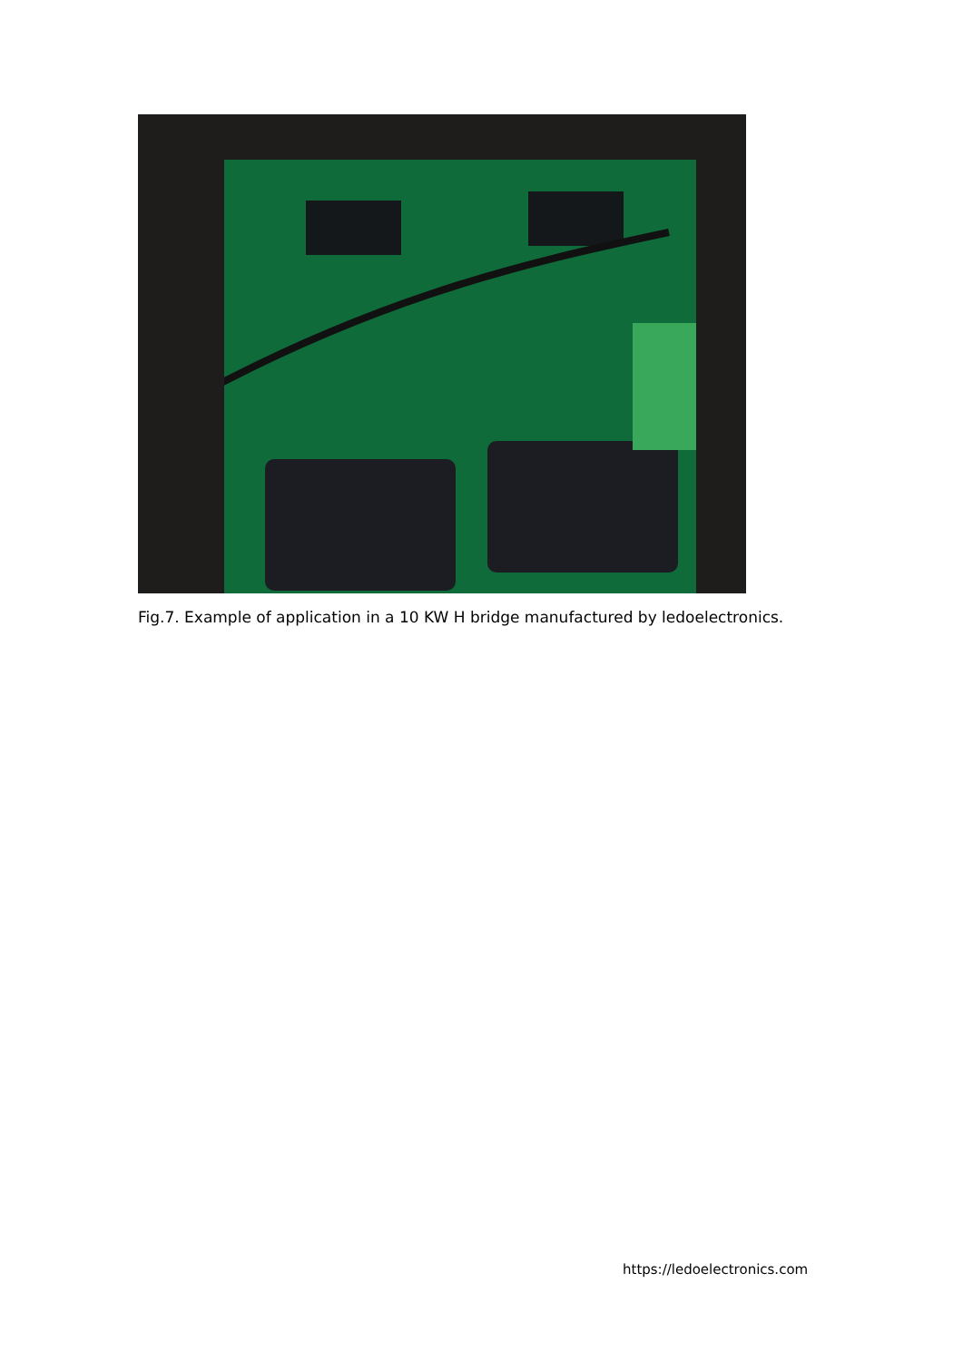Fig.7. Example of application in a 10 KW H bridge manufactured by ledoelectronics.
https://ledoelectronics.com